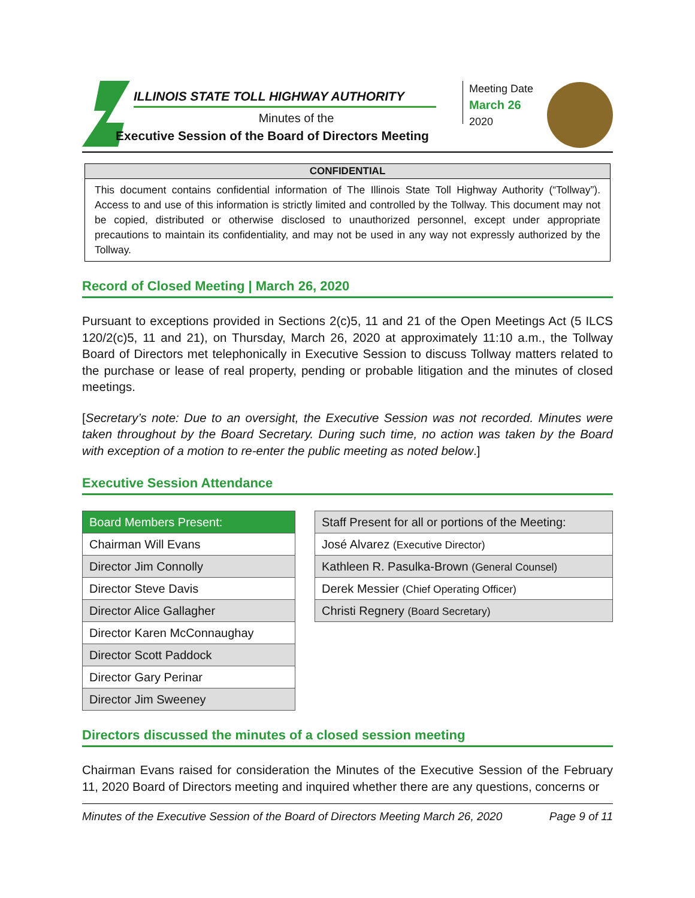ILLINOIS STATE TOLL HIGHWAY AUTHORITY
Minutes of the
Executive Session of the Board of Directors Meeting
Meeting Date
March 26
2020
CONFIDENTIAL
This document contains confidential information of The Illinois State Toll Highway Authority (“Tollway”). Access to and use of this information is strictly limited and controlled by the Tollway. This document may not be copied, distributed or otherwise disclosed to unauthorized personnel, except under appropriate precautions to maintain its confidentiality, and may not be used in any way not expressly authorized by the Tollway.
Record of Closed Meeting | March 26, 2020
Pursuant to exceptions provided in Sections 2(c)5, 11 and 21 of the Open Meetings Act (5 ILCS 120/2(c)5, 11 and 21), on Thursday, March 26, 2020 at approximately 11:10 a.m., the Tollway Board of Directors met telephonically in Executive Session to discuss Tollway matters related to the purchase or lease of real property, pending or probable litigation and the minutes of closed meetings.
[Secretary’s note: Due to an oversight, the Executive Session was not recorded. Minutes were taken throughout by the Board Secretary. During such time, no action was taken by the Board with exception of a motion to re-enter the public meeting as noted below.]
Executive Session Attendance
| Board Members Present: |
| Chairman Will Evans |
| Director Jim Connolly |
| Director Steve Davis |
| Director Alice Gallagher |
| Director Karen McConnaughay |
| Director Scott Paddock |
| Director Gary Perinar |
| Director Jim Sweeney |
| Staff Present for all or portions of the Meeting: |
| José Alvarez (Executive Director) |
| Kathleen R. Pasulka-Brown (General Counsel) |
| Derek Messier (Chief Operating Officer) |
| Christi Regnery (Board Secretary) |
Directors discussed the minutes of a closed session meeting
Chairman Evans raised for consideration the Minutes of the Executive Session of the February 11, 2020 Board of Directors meeting and inquired whether there are any questions, concerns or
Minutes of the Executive Session of the Board of Directors Meeting March 26, 2020 Page 9 of 11